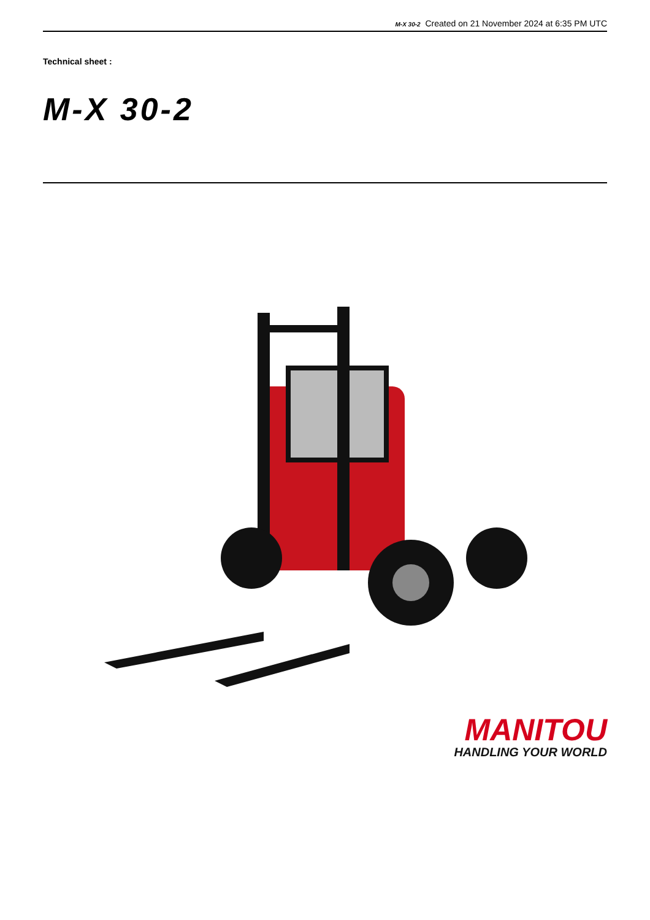M-X 30-2 Created on 21 November 2024 at 6:35 PM UTC
Technical sheet :
M-X 30-2
MANITOU
HANDLING YOUR WORLD